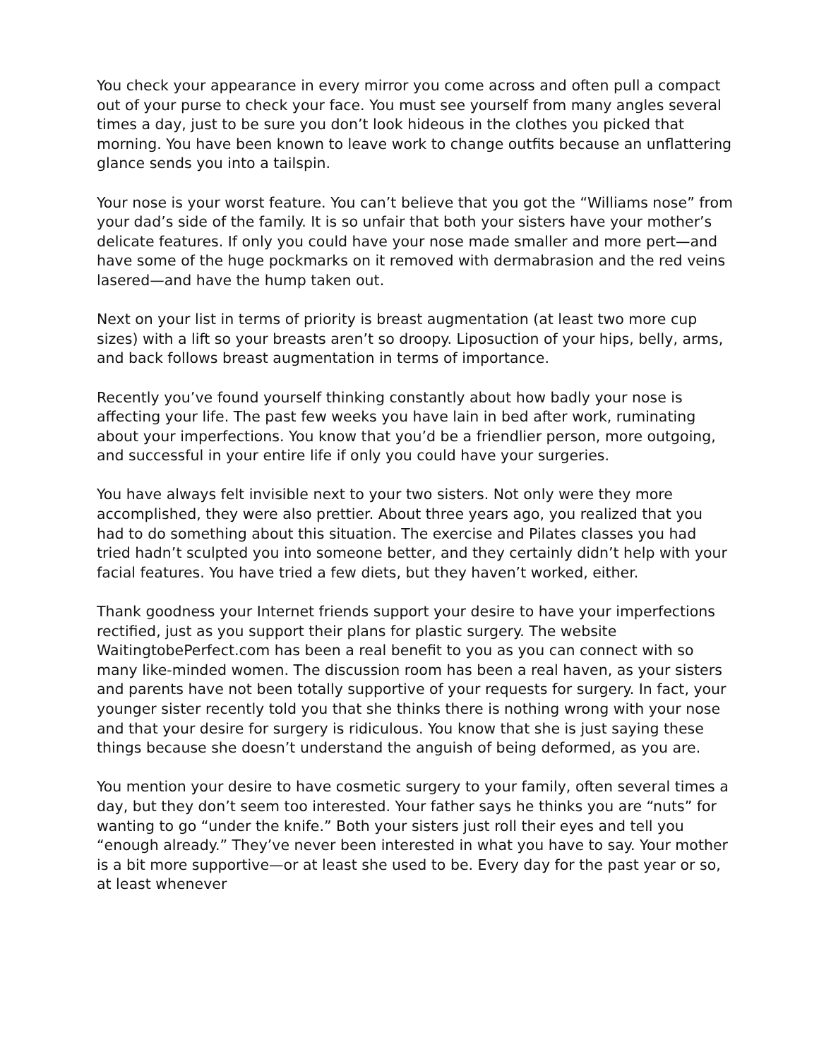You check your appearance in every mirror you come across and often pull a compact out of your purse to check your face. You must see yourself from many angles several times a day, just to be sure you don’t look hideous in the clothes you picked that morning. You have been known to leave work to change outfits because an unflattering glance sends you into a tailspin.
Your nose is your worst feature. You can’t believe that you got the “Williams nose” from your dad’s side of the family. It is so unfair that both your sisters have your mother’s delicate features. If only you could have your nose made smaller and more pert—and have some of the huge pockmarks on it removed with dermabrasion and the red veins lasered—and have the hump taken out.
Next on your list in terms of priority is breast augmentation (at least two more cup sizes) with a lift so your breasts aren’t so droopy. Liposuction of your hips, belly, arms, and back follows breast augmentation in terms of importance.
Recently you’ve found yourself thinking constantly about how badly your nose is affecting your life. The past few weeks you have lain in bed after work, ruminating about your imperfections. You know that you’d be a friendlier person, more outgoing, and successful in your entire life if only you could have your surgeries.
You have always felt invisible next to your two sisters. Not only were they more accomplished, they were also prettier. About three years ago, you realized that you had to do something about this situation. The exercise and Pilates classes you had tried hadn’t sculpted you into someone better, and they certainly didn’t help with your facial features. You have tried a few diets, but they haven’t worked, either.
Thank goodness your Internet friends support your desire to have your imperfections rectified, just as you support their plans for plastic surgery. The website WaitingtobePerfect.com has been a real benefit to you as you can connect with so many like-minded women. The discussion room has been a real haven, as your sisters and parents have not been totally supportive of your requests for surgery. In fact, your younger sister recently told you that she thinks there is nothing wrong with your nose and that your desire for surgery is ridiculous. You know that she is just saying these things because she doesn’t understand the anguish of being deformed, as you are.
You mention your desire to have cosmetic surgery to your family, often several times a day, but they don’t seem too interested. Your father says he thinks you are “nuts” for wanting to go “under the knife.” Both your sisters just roll their eyes and tell you “enough already.” They’ve never been interested in what you have to say. Your mother is a bit more supportive—or at least she used to be. Every day for the past year or so, at least whenever